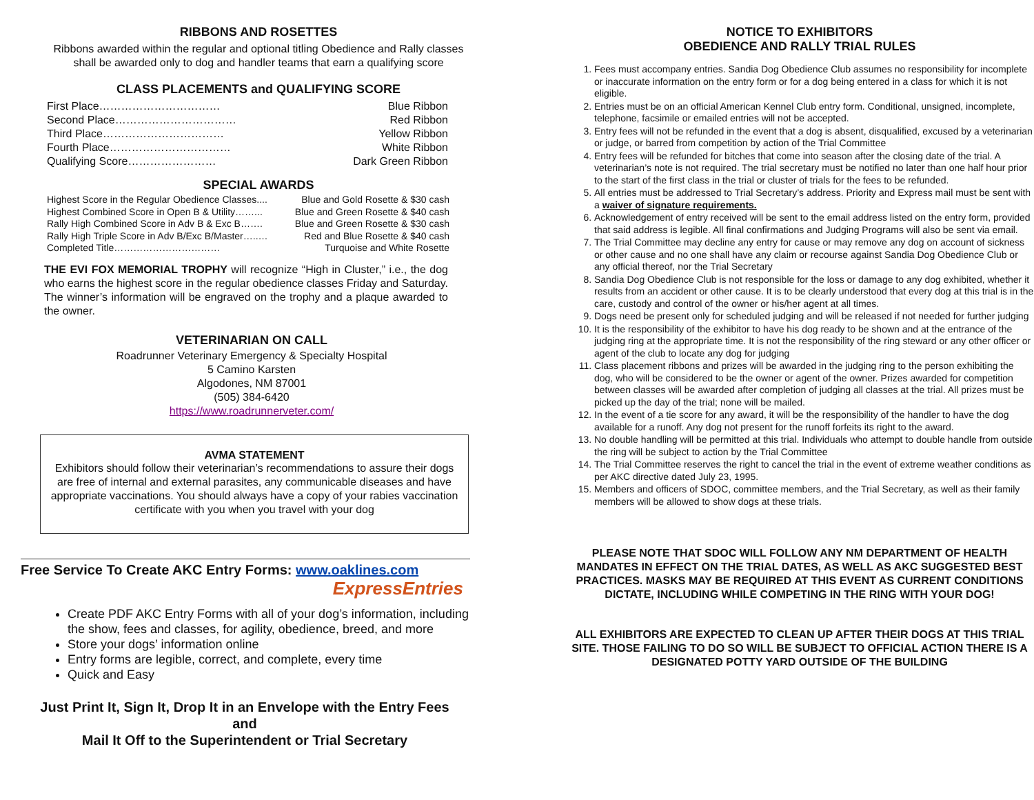RIBBONS AND ROSETTES
Ribbons awarded within the regular and optional titling Obedience and Rally classes shall be awarded only to dog and handler teams that earn a qualifying score
CLASS PLACEMENTS and QUALIFYING SCORE
First Place…………………………… Blue Ribbon
Second Place…………………………… Red Ribbon
Third Place…………………………… Yellow Ribbon
Fourth Place…………………………… White Ribbon
Qualifying Score…………………… Dark Green Ribbon
SPECIAL AWARDS
Highest Score in the Regular Obedience Classes.... Blue and Gold Rosette & $30 cash
Highest Combined Score in Open B & Utility……... Blue and Green Rosette & $40 cash
Rally High Combined Score in Adv B & Exc B……. Blue and Green Rosette & $30 cash
Rally High Triple Score in Adv B/Exc B/Master…..… Red and Blue Rosette & $40 cash
Completed Title…………………………… Turquoise and White Rosette
THE EVI FOX MEMORIAL TROPHY will recognize “High in Cluster,” i.e., the dog who earns the highest score in the regular obedience classes Friday and Saturday. The winner’s information will be engraved on the trophy and a plaque awarded to the owner.
VETERINARIAN ON CALL
Roadrunner Veterinary Emergency & Specialty Hospital
5 Camino Karsten
Algodones, NM 87001
(505) 384-6420
https://www.roadrunnerveter.com/
AVMA STATEMENT
Exhibitors should follow their veterinarian’s recommendations to assure their dogs are free of internal and external parasites, any communicable diseases and have appropriate vaccinations. You should always have a copy of your rabies vaccination certificate with you when you travel with your dog
Free Service To Create AKC Entry Forms: www.oaklines.com
ExpressEntries
Create PDF AKC Entry Forms with all of your dog’s information, including the show, fees and classes, for agility, obedience, breed, and more
Store your dogs’ information online
Entry forms are legible, correct, and complete, every time
Quick and Easy
Just Print It, Sign It, Drop It in an Envelope with the Entry Fees
and
Mail It Off to the Superintendent or Trial Secretary
NOTICE TO EXHIBITORS
OBEDIENCE AND RALLY TRIAL RULES
1. Fees must accompany entries. Sandia Dog Obedience Club assumes no responsibility for incomplete or inaccurate information on the entry form or for a dog being entered in a class for which it is not eligible.
2. Entries must be on an official American Kennel Club entry form. Conditional, unsigned, incomplete, telephone, facsimile or emailed entries will not be accepted.
3. Entry fees will not be refunded in the event that a dog is absent, disqualified, excused by a veterinarian or judge, or barred from competition by action of the Trial Committee
4. Entry fees will be refunded for bitches that come into season after the closing date of the trial. A veterinarian’s note is not required. The trial secretary must be notified no later than one half hour prior to the start of the first class in the trial or cluster of trials for the fees to be refunded.
5. All entries must be addressed to Trial Secretary’s address. Priority and Express mail must be sent with a waiver of signature requirements.
6. Acknowledgement of entry received will be sent to the email address listed on the entry form, provided that said address is legible. All final confirmations and Judging Programs will also be sent via email.
7. The Trial Committee may decline any entry for cause or may remove any dog on account of sickness or other cause and no one shall have any claim or recourse against Sandia Dog Obedience Club or any official thereof, nor the Trial Secretary
8. Sandia Dog Obedience Club is not responsible for the loss or damage to any dog exhibited, whether it results from an accident or other cause. It is to be clearly understood that every dog at this trial is in the care, custody and control of the owner or his/her agent at all times.
9. Dogs need be present only for scheduled judging and will be released if not needed for further judging
10. It is the responsibility of the exhibitor to have his dog ready to be shown and at the entrance of the judging ring at the appropriate time. It is not the responsibility of the ring steward or any other officer or agent of the club to locate any dog for judging
11. Class placement ribbons and prizes will be awarded in the judging ring to the person exhibiting the dog, who will be considered to be the owner or agent of the owner. Prizes awarded for competition between classes will be awarded after completion of judging all classes at the trial. All prizes must be picked up the day of the trial; none will be mailed.
12. In the event of a tie score for any award, it will be the responsibility of the handler to have the dog available for a runoff. Any dog not present for the runoff forfeits its right to the award.
13. No double handling will be permitted at this trial. Individuals who attempt to double handle from outside the ring will be subject to action by the Trial Committee
14. The Trial Committee reserves the right to cancel the trial in the event of extreme weather conditions as per AKC directive dated July 23, 1995.
15. Members and officers of SDOC, committee members, and the Trial Secretary, as well as their family members will be allowed to show dogs at these trials.
PLEASE NOTE THAT SDOC WILL FOLLOW ANY NM DEPARTMENT OF HEALTH MANDATES IN EFFECT ON THE TRIAL DATES, AS WELL AS AKC SUGGESTED BEST PRACTICES. MASKS MAY BE REQUIRED AT THIS EVENT AS CURRENT CONDITIONS DICTATE, INCLUDING WHILE COMPETING IN THE RING WITH YOUR DOG!
ALL EXHIBITORS ARE EXPECTED TO CLEAN UP AFTER THEIR DOGS AT THIS TRIAL SITE. THOSE FAILING TO DO SO WILL BE SUBJECT TO OFFICIAL ACTION THERE IS A DESIGNATED POTTY YARD OUTSIDE OF THE BUILDING